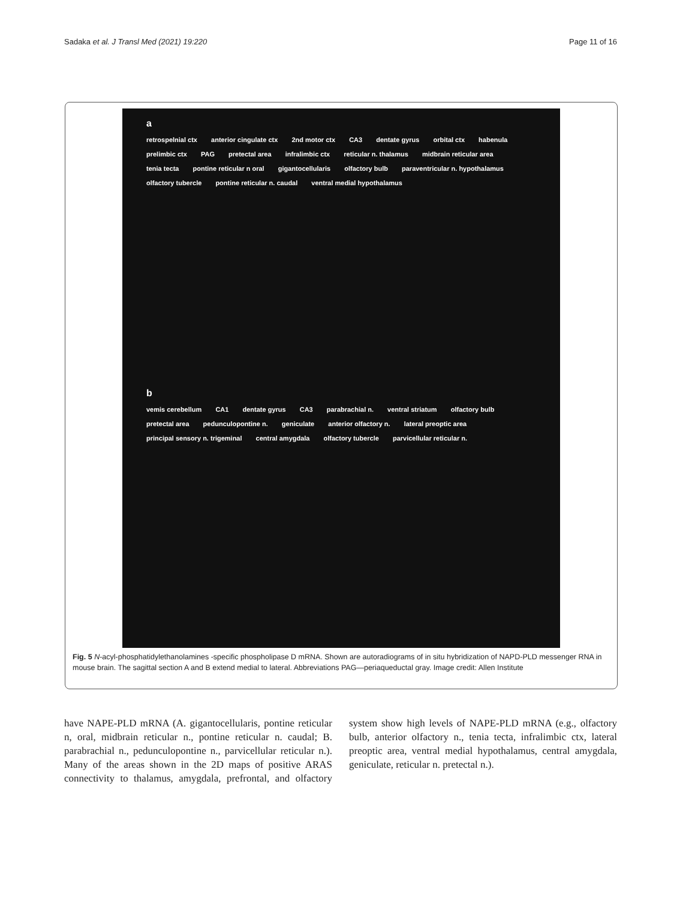Sadaka et al. J Transl Med (2021) 19:220
Page 11 of 16
a
retrospelnial ctx anterior cingulate ctx 2nd motor ctx CA3 dentate gyrus orbital ctx habenula prelimbic ctx PAG pretectal area infralimbic ctx reticular n. thalamus midbrain reticular area tenia tecta pontine reticular n oral gigantocellularis olfactory bulb paraventricular n. hypothalamus olfactory tubercle pontine reticular n. caudal ventral medial hypothalamus
b
vemis cerebellum CA1 dentate gyrus CA3 parabrachial n. ventral striatum olfactory bulb pretectal area pedunculopontine n. geniculate anterior olfactory n. lateral preoptic area principal sensory n. trigeminal central amygdala olfactory tubercle parvicellular reticular n.
Fig. 5 N-acyl-phosphatidylethanolamines -specific phospholipase D mRNA. Shown are autoradiograms of in situ hybridization of NAPD-PLD messenger RNA in mouse brain. The sagittal section A and B extend medial to lateral. Abbreviations PAG—periaqueductal gray. Image credit: Allen Institute
have NAPE-PLD mRNA (A. gigantocellularis, pontine reticular n, oral, midbrain reticular n., pontine reticular n. caudal; B. parabrachial n., pedunculopontine n., parvicellular reticular n.). Many of the areas shown in the 2D maps of positive ARAS connectivity to thalamus, amygdala, prefrontal, and olfactory system show high levels of NAPE-PLD mRNA (e.g., olfactory bulb, anterior olfactory n., tenia tecta, infralimbic ctx, lateral preoptic area, ventral medial hypothalamus, central amygdala, geniculate, reticular n. pretectal n.).